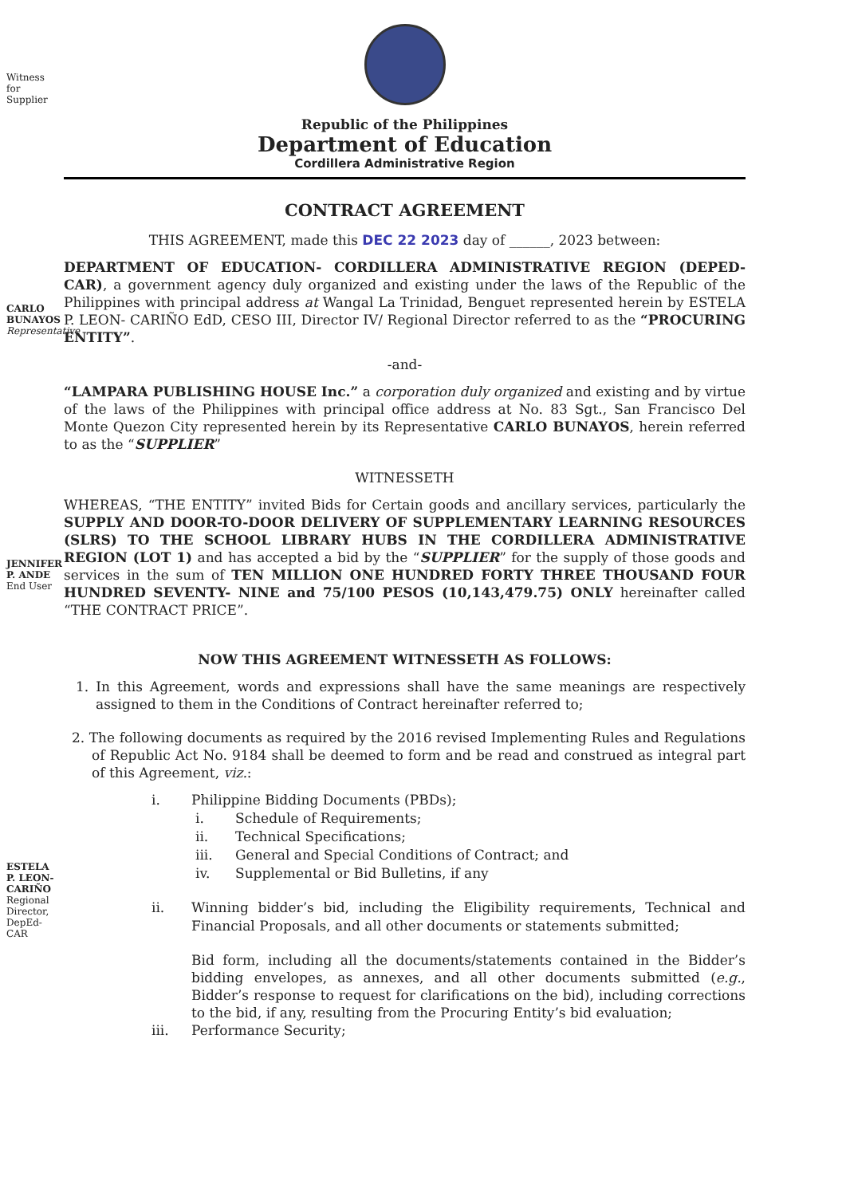Witness for Supplier
CARLO BUNAYOS Representative
JENNIFER P. ANDE End User
ESTELA P. LEON- CARIÑO Regional Director, DepEd- CAR
Republic of the Philippines
Department of Education
Cordillera Administrative Region
CONTRACT AGREEMENT
THIS AGREEMENT, made this DEC 22 2023 day of ______, 2023 between:
DEPARTMENT OF EDUCATION- CORDILLERA ADMINISTRATIVE REGION (DEPED- CAR), a government agency duly organized and existing under the laws of the Republic of the Philippines with principal address at Wangal La Trinidad, Benguet represented herein by ESTELA P. LEON- CARIÑO EdD, CESO III, Director IV/ Regional Director referred to as the “PROCURING ENTITY”.
-and-
“LAMPARA PUBLISHING HOUSE Inc.” a corporation duly organized and existing and by virtue of the laws of the Philippines with principal office address at No. 83 Sgt., San Francisco Del Monte Quezon City represented herein by its Representative CARLO BUNAYOS, herein referred to as the “SUPPLIER”
WITNESSETH
WHEREAS, “THE ENTITY” invited Bids for Certain goods and ancillary services, particularly the SUPPLY AND DOOR-TO-DOOR DELIVERY OF SUPPLEMENTARY LEARNING RESOURCES (SLRS) TO THE SCHOOL LIBRARY HUBS IN THE CORDILLERA ADMINISTRATIVE REGION (LOT 1) and has accepted a bid by the “SUPPLIER” for the supply of those goods and services in the sum of TEN MILLION ONE HUNDRED FORTY THREE THOUSAND FOUR HUNDRED SEVENTY- NINE and 75/100 PESOS (10,143,479.75) ONLY hereinafter called “THE CONTRACT PRICE”.
NOW THIS AGREEMENT WITNESSETH AS FOLLOWS:
1. In this Agreement, words and expressions shall have the same meanings are respectively assigned to them in the Conditions of Contract hereinafter referred to;
2. The following documents as required by the 2016 revised Implementing Rules and Regulations of Republic Act No. 9184 shall be deemed to form and be read and construed as integral part of this Agreement, viz.:
i. Philippine Bidding Documents (PBDs);
i. Schedule of Requirements;
ii. Technical Specifications;
iii. General and Special Conditions of Contract; and
iv. Supplemental or Bid Bulletins, if any
ii. Winning bidder’s bid, including the Eligibility requirements, Technical and Financial Proposals, and all other documents or statements submitted;
Bid form, including all the documents/statements contained in the Bidder’s bidding envelopes, as annexes, and all other documents submitted (e.g., Bidder’s response to request for clarifications on the bid), including corrections to the bid, if any, resulting from the Procuring Entity’s bid evaluation;
iii. Performance Security;